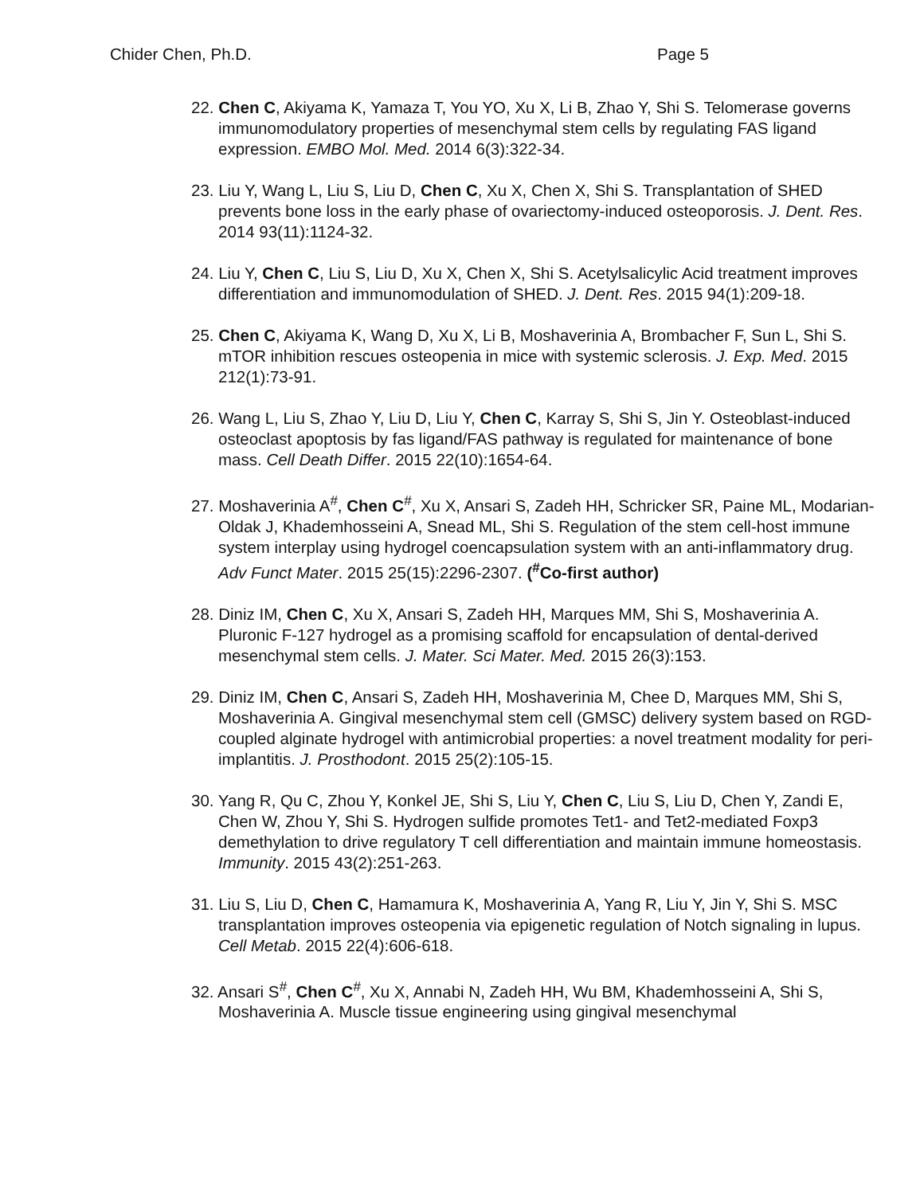Chider Chen, Ph.D. Page 5
22. Chen C, Akiyama K, Yamaza T, You YO, Xu X, Li B, Zhao Y, Shi S. Telomerase governs immunomodulatory properties of mesenchymal stem cells by regulating FAS ligand expression. EMBO Mol. Med. 2014 6(3):322-34.
23. Liu Y, Wang L, Liu S, Liu D, Chen C, Xu X, Chen X, Shi S. Transplantation of SHED prevents bone loss in the early phase of ovariectomy-induced osteoporosis. J. Dent. Res. 2014 93(11):1124-32.
24. Liu Y, Chen C, Liu S, Liu D, Xu X, Chen X, Shi S. Acetylsalicylic Acid treatment improves differentiation and immunomodulation of SHED. J. Dent. Res. 2015 94(1):209-18.
25. Chen C, Akiyama K, Wang D, Xu X, Li B, Moshaverinia A, Brombacher F, Sun L, Shi S. mTOR inhibition rescues osteopenia in mice with systemic sclerosis. J. Exp. Med. 2015 212(1):73-91.
26. Wang L, Liu S, Zhao Y, Liu D, Liu Y, Chen C, Karray S, Shi S, Jin Y. Osteoblast-induced osteoclast apoptosis by fas ligand/FAS pathway is regulated for maintenance of bone mass. Cell Death Differ. 2015 22(10):1654-64.
27. Moshaverinia A<sup>#</sup>, Chen C<sup>#</sup>, Xu X, Ansari S, Zadeh HH, Schricker SR, Paine ML, Modarian-Oldak J, Khademhosseini A, Snead ML, Shi S. Regulation of the stem cell-host immune system interplay using hydrogel coencapsulation system with an anti-inflammatory drug. Adv Funct Mater. 2015 25(15):2296-2307. (<sup>#</sup>Co-first author)
28. Diniz IM, Chen C, Xu X, Ansari S, Zadeh HH, Marques MM, Shi S, Moshaverinia A. Pluronic F-127 hydrogel as a promising scaffold for encapsulation of dental-derived mesenchymal stem cells. J. Mater. Sci Mater. Med. 2015 26(3):153.
29. Diniz IM, Chen C, Ansari S, Zadeh HH, Moshaverinia M, Chee D, Marques MM, Shi S, Moshaverinia A. Gingival mesenchymal stem cell (GMSC) delivery system based on RGD-coupled alginate hydrogel with antimicrobial properties: a novel treatment modality for peri-implantitis. J. Prosthodont. 2015 25(2):105-15.
30. Yang R, Qu C, Zhou Y, Konkel JE, Shi S, Liu Y, Chen C, Liu S, Liu D, Chen Y, Zandi E, Chen W, Zhou Y, Shi S. Hydrogen sulfide promotes Tet1- and Tet2-mediated Foxp3 demethylation to drive regulatory T cell differentiation and maintain immune homeostasis. Immunity. 2015 43(2):251-263.
31. Liu S, Liu D, Chen C, Hamamura K, Moshaverinia A, Yang R, Liu Y, Jin Y, Shi S. MSC transplantation improves osteopenia via epigenetic regulation of Notch signaling in lupus. Cell Metab. 2015 22(4):606-618.
32. Ansari S<sup>#</sup>, Chen C<sup>#</sup>, Xu X, Annabi N, Zadeh HH, Wu BM, Khademhosseini A, Shi S, Moshaverinia A. Muscle tissue engineering using gingival mesenchymal